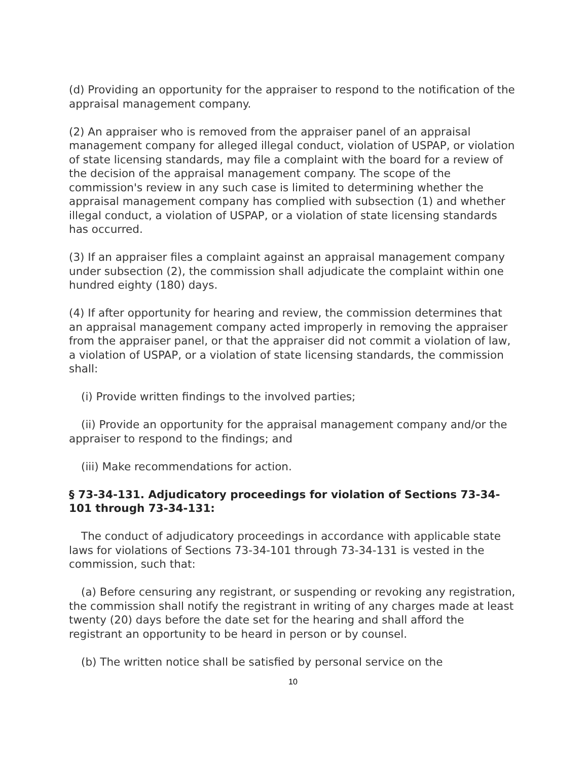(d) Providing an opportunity for the appraiser to respond to the notification of the appraisal management company.
(2) An appraiser who is removed from the appraiser panel of an appraisal management company for alleged illegal conduct, violation of USPAP, or violation of state licensing standards, may file a complaint with the board for a review of the decision of the appraisal management company. The scope of the commission's review in any such case is limited to determining whether the appraisal management company has complied with subsection (1) and whether illegal conduct, a violation of USPAP, or a violation of state licensing standards has occurred.
(3) If an appraiser files a complaint against an appraisal management company under subsection (2), the commission shall adjudicate the complaint within one hundred eighty (180) days.
(4) If after opportunity for hearing and review, the commission determines that an appraisal management company acted improperly in removing the appraiser from the appraiser panel, or that the appraiser did not commit a violation of law, a violation of USPAP, or a violation of state licensing standards, the commission shall:
(i) Provide written findings to the involved parties;
(ii) Provide an opportunity for the appraisal management company and/or the appraiser to respond to the findings; and
(iii) Make recommendations for action.
§ 73-34-131. Adjudicatory proceedings for violation of Sections 73-34-101 through 73-34-131:
The conduct of adjudicatory proceedings in accordance with applicable state laws for violations of Sections 73-34-101 through 73-34-131 is vested in the commission, such that:
(a) Before censuring any registrant, or suspending or revoking any registration, the commission shall notify the registrant in writing of any charges made at least twenty (20) days before the date set for the hearing and shall afford the registrant an opportunity to be heard in person or by counsel.
(b) The written notice shall be satisfied by personal service on the
10